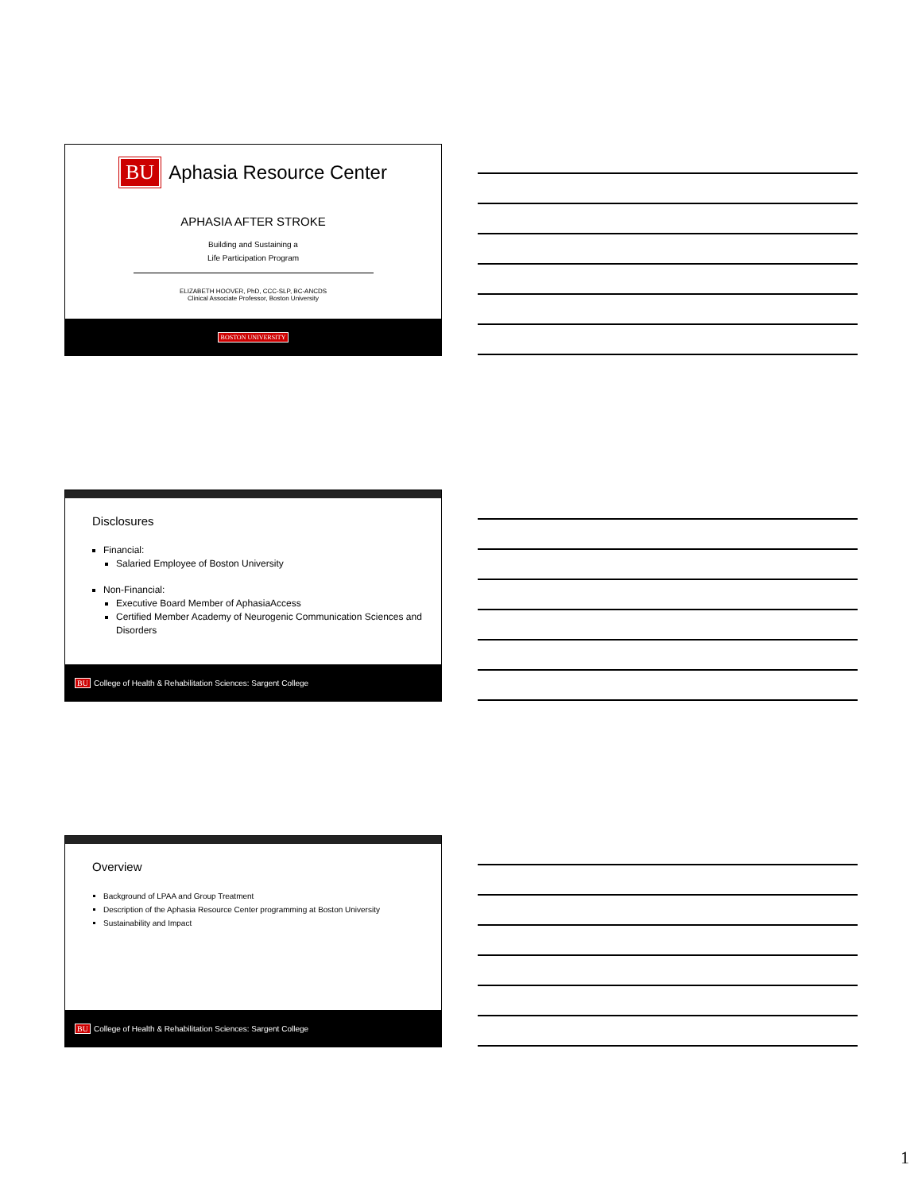BU Aphasia Resource Center
APHASIA AFTER STROKE
Building and Sustaining a
Life Participation Program
ELIZABETH HOOVER, PhD, CCC-SLP, BC-ANCDS
Clinical Associate Professor, Boston University
BOSTON UNIVERSITY
Disclosures
Financial:
Salaried Employee of Boston University
Non-Financial:
Executive Board Member of AphasiaAccess
Certified Member Academy of Neurogenic Communication Sciences and Disorders
BU College of Health & Rehabilitation Sciences: Sargent College
Overview
Background of LPAA and Group Treatment
Description of the Aphasia Resource Center programming at Boston University
Sustainability and Impact
BU College of Health & Rehabilitation Sciences: Sargent College
1